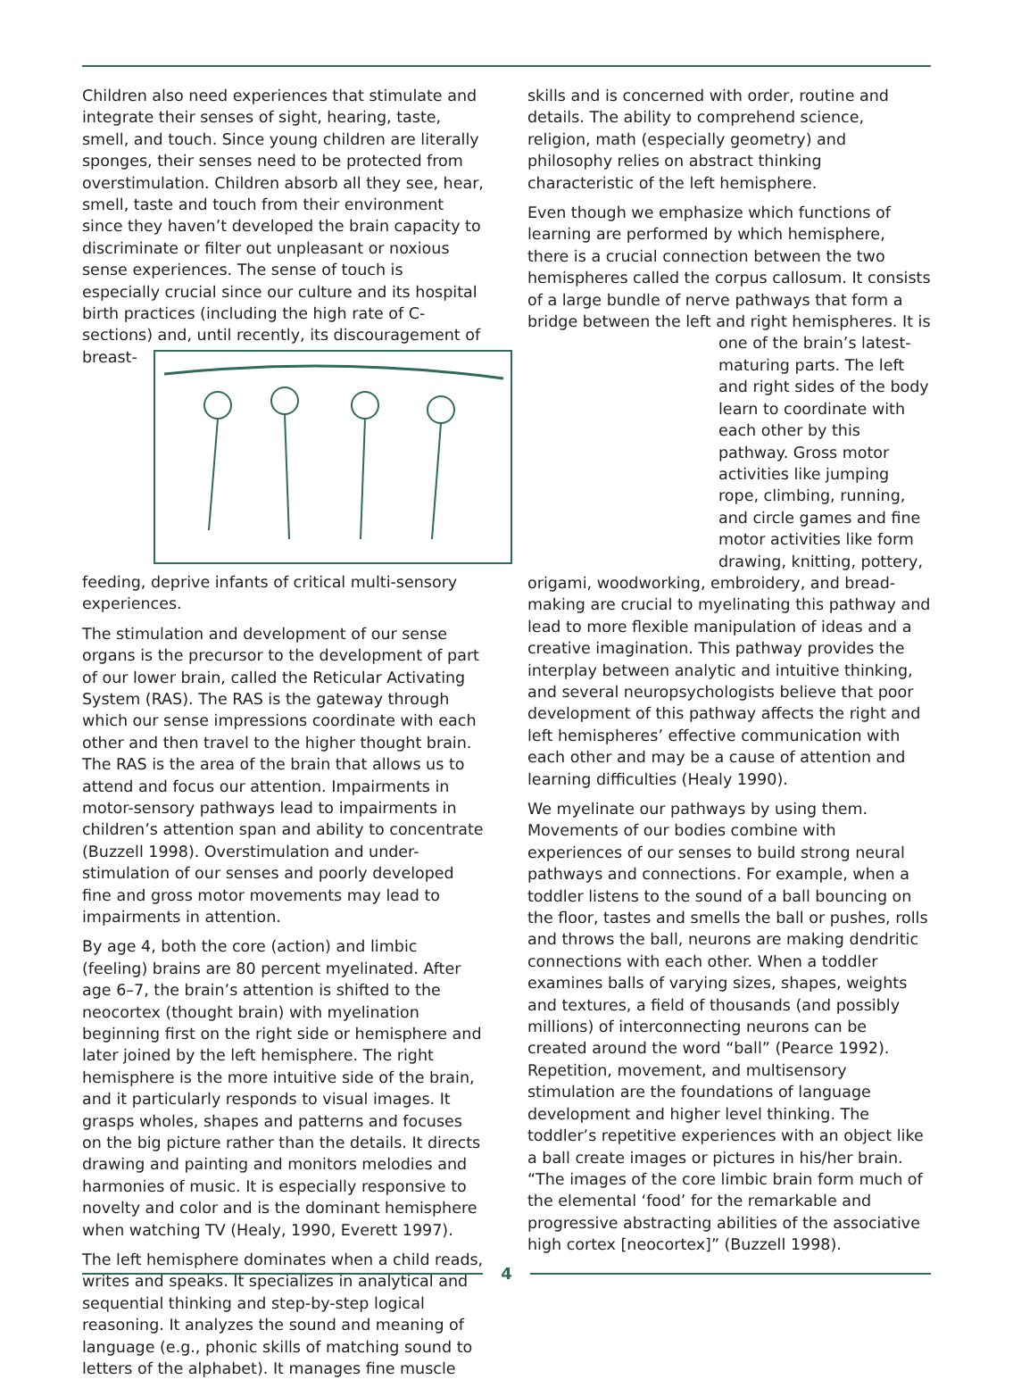Children also need experiences that stimulate and integrate their senses of sight, hearing, taste, smell, and touch. Since young children are literally sponges, their senses need to be protected from overstimulation. Children absorb all they see, hear, smell, taste and touch from their environment since they haven’t developed the brain capacity to discriminate or filter out unpleasant or noxious sense experiences. The sense of touch is especially crucial since our culture and its hospital birth practices (including the high rate of C-sections) and, until recently, its discouragement of breast-feeding, deprive infants of critical multi-sensory experiences.
The stimulation and development of our sense organs is the precursor to the development of part of our lower brain, called the Reticular Activating System (RAS). The RAS is the gateway through which our sense impressions coordinate with each other and then travel to the higher thought brain. The RAS is the area of the brain that allows us to attend and focus our attention. Impairments in motor-sensory pathways lead to impairments in children’s attention span and ability to concentrate (Buzzell 1998). Overstimulation and under-stimulation of our senses and poorly developed fine and gross motor movements may lead to impairments in attention.
By age 4, both the core (action) and limbic (feeling) brains are 80 percent myelinated. After age 6–7, the brain’s attention is shifted to the neocortex (thought brain) with myelination beginning first on the right side or hemisphere and later joined by the left hemisphere. The right hemisphere is the more intuitive side of the brain, and it particularly responds to visual images. It grasps wholes, shapes and patterns and focuses on the big picture rather than the details. It directs drawing and painting and monitors melodies and harmonies of music. It is especially responsive to novelty and color and is the dominant hemisphere when watching TV (Healy, 1990, Everett 1997).
The left hemisphere dominates when a child reads, writes and speaks. It specializes in analytical and sequential thinking and step-by-step logical reasoning. It analyzes the sound and meaning of language (e.g., phonic skills of matching sound to letters of the alphabet). It manages fine muscle
skills and is concerned with order, routine and details. The ability to comprehend science, religion, math (especially geometry) and philosophy relies on abstract thinking characteristic of the left hemisphere.
Even though we emphasize which functions of learning are performed by which hemisphere, there is a crucial connection between the two hemispheres called the corpus callosum. It consists of a large bundle of nerve pathways that form a bridge between the left and right hemispheres. It is one of the brain’s latest-maturing parts. The left and right sides of the body learn to coordinate with each other by this pathway. Gross motor activities like jumping rope, climbing, running, and circle games and fine motor activities like form drawing, knitting, pottery, origami, woodworking, embroidery, and bread-making are crucial to myelinating this pathway and lead to more flexible manipulation of ideas and a creative imagination. This pathway provides the interplay between analytic and intuitive thinking, and several neuropsychologists believe that poor development of this pathway affects the right and left hemispheres’ effective communication with each other and may be a cause of attention and learning difficulties (Healy 1990).
We myelinate our pathways by using them. Movements of our bodies combine with experiences of our senses to build strong neural pathways and connections. For example, when a toddler listens to the sound of a ball bouncing on the floor, tastes and smells the ball or pushes, rolls and throws the ball, neurons are making dendritic connections with each other. When a toddler examines balls of varying sizes, shapes, weights and textures, a field of thousands (and possibly millions) of interconnecting neurons can be created around the word “ball” (Pearce 1992). Repetition, movement, and multisensory stimulation are the foundations of language development and higher level thinking. The toddler’s repetitive experiences with an object like a ball create images or pictures in his/her brain. “The images of the core limbic brain form much of the elemental ‘food’ for the remarkable and progressive abstracting abilities of the associative high cortex [neocortex]” (Buzzell 1998).
4